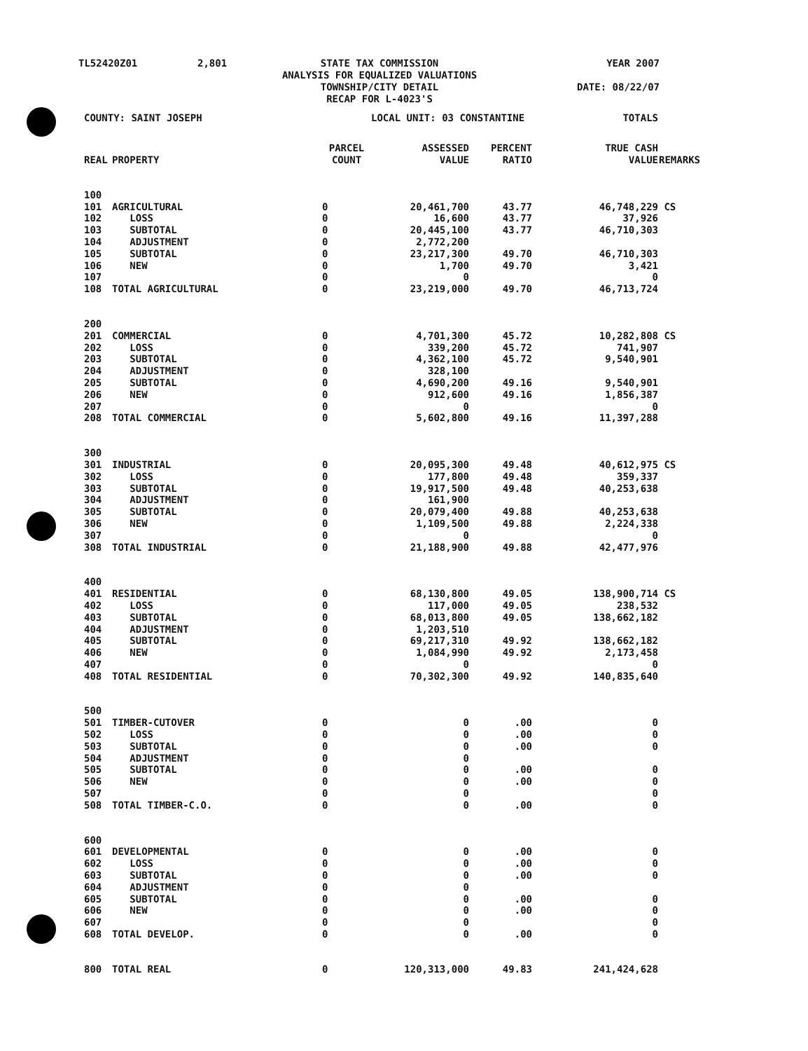| TL52420Z01 | 2,801 | STATE TAX COMMISSION ANALYSIS FOR EQUALIZED VALUATIONS TOWNSHIP/CITY DETAIL RECAP FOR L-4023'S | YEAR 2007 DATE: 08/22/07 |
| COUNTY: SAINT JOSEPH | | | LOCAL UNIT: 03 CONSTANTINE | | | TOTALS | |
| REAL | PROPERTY | PARCEL COUNT | ASSESSED VALUE | PERCENT RATIO | | TRUE CASH VALUE | REMARKS |
| 100 | | | | | | | |
| 101 | AGRICULTURAL | 0 | 20,461,700 | 43.77 | | 46,748,229 | CS |
| 102 | LOSS | 0 | 16,600 | 43.77 | | 37,926 | |
| 103 | SUBTOTAL | 0 | 20,445,100 | 43.77 | | 46,710,303 | |
| 104 | ADJUSTMENT | 0 | 2,772,200 | | | | |
| 105 | SUBTOTAL | 0 | 23,217,300 | 49.70 | | 46,710,303 | |
| 106 | NEW | 0 | 1,700 | 49.70 | | 3,421 | |
| 107 | | 0 | 0 | | | 0 | |
| 108 | TOTAL AGRICULTURAL | 0 | 23,219,000 | 49.70 | | 46,713,724 | |
| 200 | | | | | | | |
| 201 | COMMERCIAL | 0 | 4,701,300 | 45.72 | | 10,282,808 | CS |
| 202 | LOSS | 0 | 339,200 | 45.72 | | 741,907 | |
| 203 | SUBTOTAL | 0 | 4,362,100 | 45.72 | | 9,540,901 | |
| 204 | ADJUSTMENT | 0 | 328,100 | | | | |
| 205 | SUBTOTAL | 0 | 4,690,200 | 49.16 | | 9,540,901 | |
| 206 | NEW | 0 | 912,600 | 49.16 | | 1,856,387 | |
| 207 | | 0 | 0 | | | 0 | |
| 208 | TOTAL COMMERCIAL | 0 | 5,602,800 | 49.16 | | 11,397,288 | |
| 300 | | | | | | | |
| 301 | INDUSTRIAL | 0 | 20,095,300 | 49.48 | | 40,612,975 | CS |
| 302 | LOSS | 0 | 177,800 | 49.48 | | 359,337 | |
| 303 | SUBTOTAL | 0 | 19,917,500 | 49.48 | | 40,253,638 | |
| 304 | ADJUSTMENT | 0 | 161,900 | | | | |
| 305 | SUBTOTAL | 0 | 20,079,400 | 49.88 | | 40,253,638 | |
| 306 | NEW | 0 | 1,109,500 | 49.88 | | 2,224,338 | |
| 307 | | 0 | 0 | | | 0 | |
| 308 | TOTAL INDUSTRIAL | 0 | 21,188,900 | 49.88 | | 42,477,976 | |
| 400 | | | | | | | |
| 401 | RESIDENTIAL | 0 | 68,130,800 | 49.05 | | 138,900,714 | CS |
| 402 | LOSS | 0 | 117,000 | 49.05 | | 238,532 | |
| 403 | SUBTOTAL | 0 | 68,013,800 | 49.05 | | 138,662,182 | |
| 404 | ADJUSTMENT | 0 | 1,203,510 | | | | |
| 405 | SUBTOTAL | 0 | 69,217,310 | 49.92 | | 138,662,182 | |
| 406 | NEW | 0 | 1,084,990 | 49.92 | | 2,173,458 | |
| 407 | | 0 | 0 | | | 0 | |
| 408 | TOTAL RESIDENTIAL | 0 | 70,302,300 | 49.92 | | 140,835,640 | |
| 500 | | | | | | | |
| 501 | TIMBER-CUTOVER | 0 | 0 | .00 | | 0 | |
| 502 | LOSS | 0 | 0 | .00 | | 0 | |
| 503 | SUBTOTAL | 0 | 0 | .00 | | 0 | |
| 504 | ADJUSTMENT | 0 | 0 | | | | |
| 505 | SUBTOTAL | 0 | 0 | .00 | | 0 | |
| 506 | NEW | 0 | 0 | .00 | | 0 | |
| 507 | | 0 | 0 | | | 0 | |
| 508 | TOTAL TIMBER-C.O. | 0 | 0 | .00 | | 0 | |
| 600 | | | | | | | |
| 601 | DEVELOPMENTAL | 0 | 0 | .00 | | 0 | |
| 602 | LOSS | 0 | 0 | .00 | | 0 | |
| 603 | SUBTOTAL | 0 | 0 | .00 | | 0 | |
| 604 | ADJUSTMENT | 0 | 0 | | | | |
| 605 | SUBTOTAL | 0 | 0 | .00 | | 0 | |
| 606 | NEW | 0 | 0 | .00 | | 0 | |
| 607 | | 0 | 0 | | | 0 | |
| 608 | TOTAL DEVELOP. | 0 | 0 | .00 | | 0 | |
| 800 | TOTAL REAL | 0 | 120,313,000 | 49.83 | | 241,424,628 | |